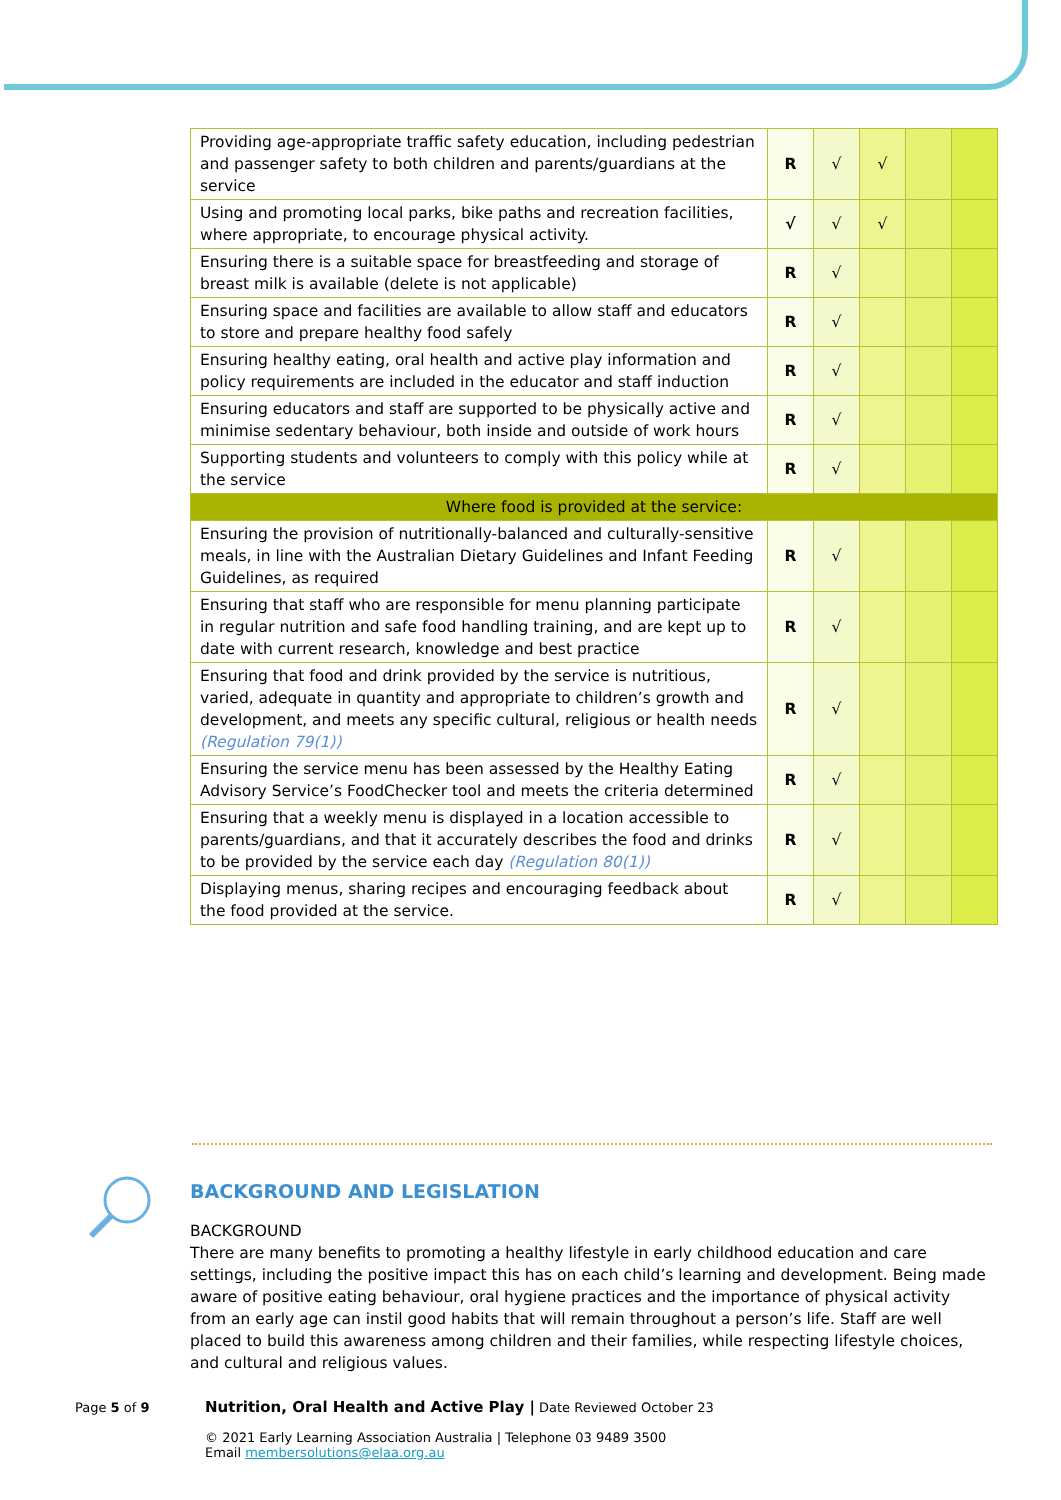| Providing age-appropriate traffic safety education, including pedestrian and passenger safety to both children and parents/guardians at the service | R | √ | √ | | |
| Using and promoting local parks, bike paths and recreation facilities, where appropriate, to encourage physical activity. | √ | √ | √ | | |
| Ensuring there is a suitable space for breastfeeding and storage of breast milk is available (delete is not applicable) | R | √ | | | |
| Ensuring space and facilities are available to allow staff and educators to store and prepare healthy food safely | R | √ | | | |
| Ensuring healthy eating, oral health and active play information and policy requirements are included in the educator and staff induction | R | √ | | | |
| Ensuring educators and staff are supported to be physically active and minimise sedentary behaviour, both inside and outside of work hours | R | √ | | | |
| Supporting students and volunteers to comply with this policy while at the service | R | √ | | | |
| Where food is provided at the service: | | | | | |
| Ensuring the provision of nutritionally-balanced and culturally-sensitive meals, in line with the Australian Dietary Guidelines and Infant Feeding Guidelines, as required | R | √ | | | |
| Ensuring that staff who are responsible for menu planning participate in regular nutrition and safe food handling training, and are kept up to date with current research, knowledge and best practice | R | √ | | | |
| Ensuring that food and drink provided by the service is nutritious, varied, adequate in quantity and appropriate to children’s growth and development, and meets any specific cultural, religious or health needs (Regulation 79(1)) | R | √ | | | |
| Ensuring the service menu has been assessed by the Healthy Eating Advisory Service’s FoodChecker tool and meets the criteria determined | R | √ | | | |
| Ensuring that a weekly menu is displayed in a location accessible to parents/guardians, and that it accurately describes the food and drinks to be provided by the service each day (Regulation 80(1)) | R | √ | | | |
| Displaying menus, sharing recipes and encouraging feedback about the food provided at the service. | R | √ | | | |
BACKGROUND AND LEGISLATION
BACKGROUND
There are many benefits to promoting a healthy lifestyle in early childhood education and care settings, including the positive impact this has on each child’s learning and development. Being made aware of positive eating behaviour, oral hygiene practices and the importance of physical activity from an early age can instil good habits that will remain throughout a person’s life. Staff are well placed to build this awareness among children and their families, while respecting lifestyle choices, and cultural and religious values.
Page 5 of 9 Nutrition, Oral Health and Active Play | Date Reviewed October 23
© 2021 Early Learning Association Australia | Telephone 03 9489 3500
Email membersolutions@elaa.org.au